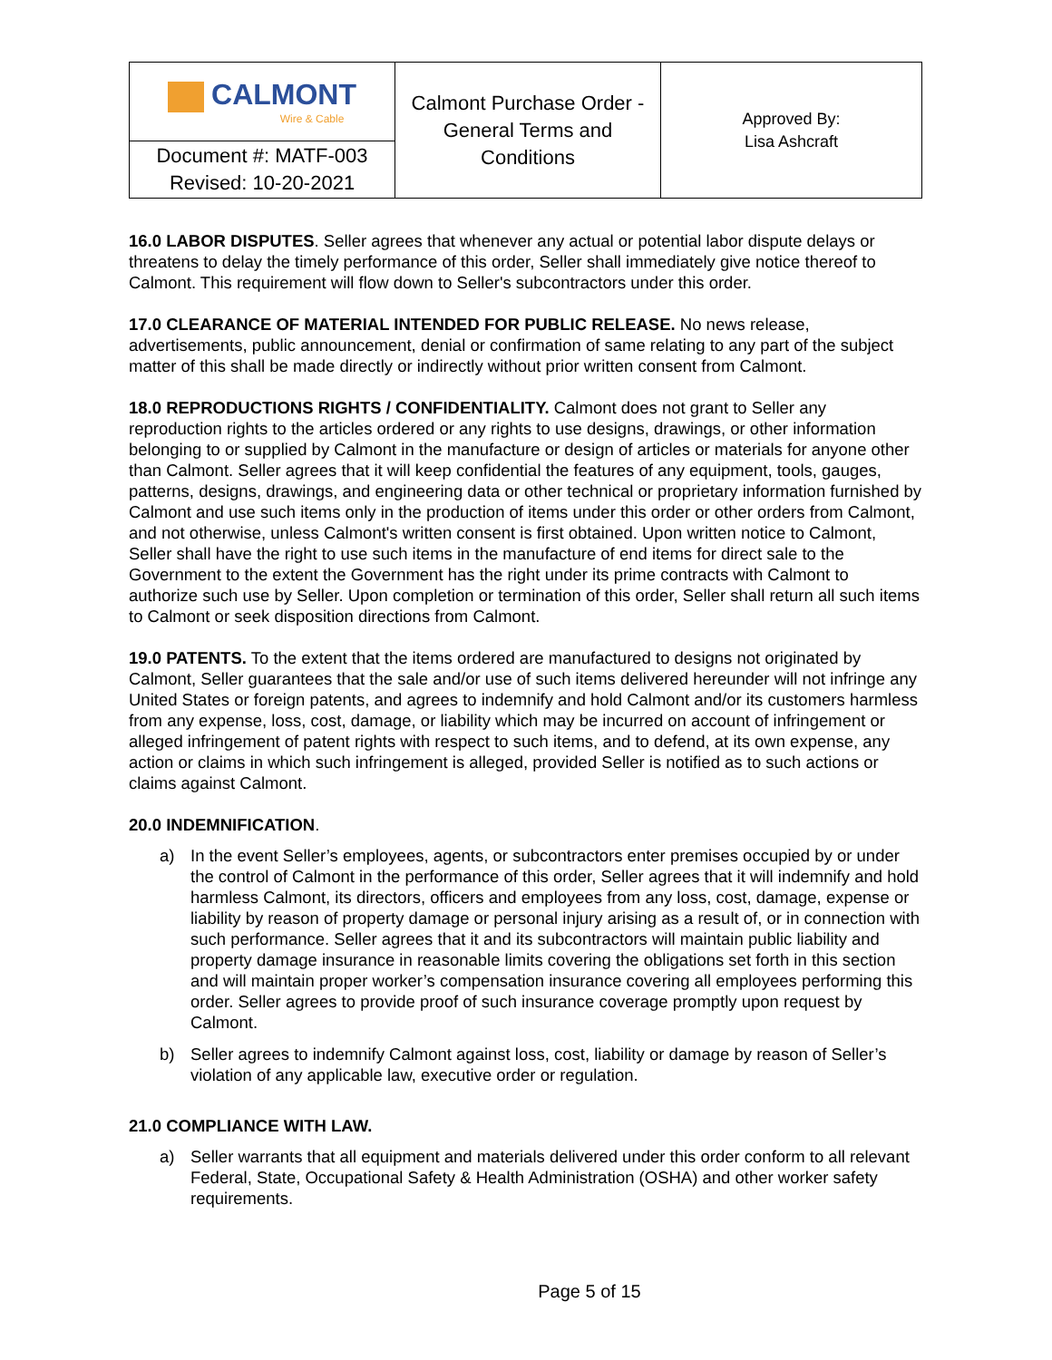| CALMONT Wire & Cable | Calmont Purchase Order - General Terms and Conditions | Approved By: Lisa Ashcraft |
| Document #: MATF-003 Revised: 10-20-2021 | | |
16.0 LABOR DISPUTES. Seller agrees that whenever any actual or potential labor dispute delays or threatens to delay the timely performance of this order, Seller shall immediately give notice thereof to Calmont. This requirement will flow down to Seller's subcontractors under this order.
17.0 CLEARANCE OF MATERIAL INTENDED FOR PUBLIC RELEASE. No news release, advertisements, public announcement, denial or confirmation of same relating to any part of the subject matter of this shall be made directly or indirectly without prior written consent from Calmont.
18.0 REPRODUCTIONS RIGHTS / CONFIDENTIALITY. Calmont does not grant to Seller any reproduction rights to the articles ordered or any rights to use designs, drawings, or other information belonging to or supplied by Calmont in the manufacture or design of articles or materials for anyone other than Calmont. Seller agrees that it will keep confidential the features of any equipment, tools, gauges, patterns, designs, drawings, and engineering data or other technical or proprietary information furnished by Calmont and use such items only in the production of items under this order or other orders from Calmont, and not otherwise, unless Calmont's written consent is first obtained. Upon written notice to Calmont, Seller shall have the right to use such items in the manufacture of end items for direct sale to the Government to the extent the Government has the right under its prime contracts with Calmont to authorize such use by Seller. Upon completion or termination of this order, Seller shall return all such items to Calmont or seek disposition directions from Calmont.
19.0 PATENTS. To the extent that the items ordered are manufactured to designs not originated by Calmont, Seller guarantees that the sale and/or use of such items delivered hereunder will not infringe any United States or foreign patents, and agrees to indemnify and hold Calmont and/or its customers harmless from any expense, loss, cost, damage, or liability which may be incurred on account of infringement or alleged infringement of patent rights with respect to such items, and to defend, at its own expense, any action or claims in which such infringement is alleged, provided Seller is notified as to such actions or claims against Calmont.
20.0 INDEMNIFICATION.
a) In the event Seller’s employees, agents, or subcontractors enter premises occupied by or under the control of Calmont in the performance of this order, Seller agrees that it will indemnify and hold harmless Calmont, its directors, officers and employees from any loss, cost, damage, expense or liability by reason of property damage or personal injury arising as a result of, or in connection with such performance. Seller agrees that it and its subcontractors will maintain public liability and property damage insurance in reasonable limits covering the obligations set forth in this section and will maintain proper worker’s compensation insurance covering all employees performing this order. Seller agrees to provide proof of such insurance coverage promptly upon request by Calmont.
b) Seller agrees to indemnify Calmont against loss, cost, liability or damage by reason of Seller’s violation of any applicable law, executive order or regulation.
21.0 COMPLIANCE WITH LAW.
a) Seller warrants that all equipment and materials delivered under this order conform to all relevant Federal, State, Occupational Safety & Health Administration (OSHA) and other worker safety requirements.
Page 5 of 15